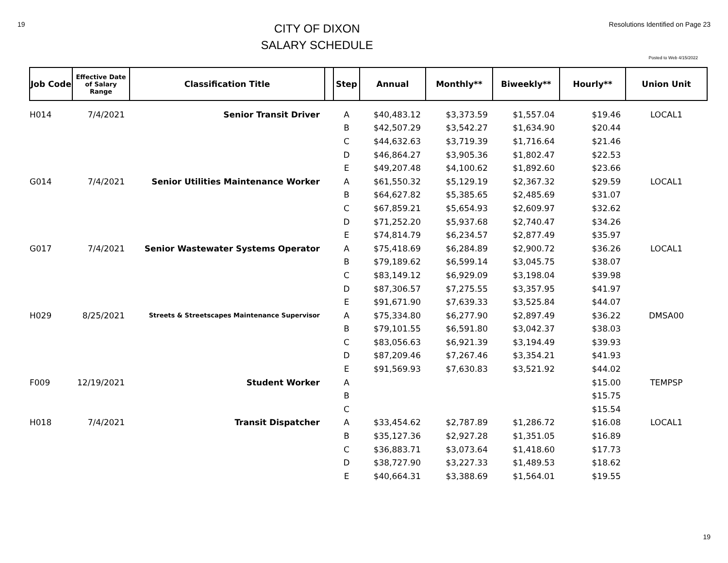19
CITY OF DIXON
SALARY SCHEDULE
Resolutions Identified on Page 23
Posted to Web 4/15/2022
| Job Code | Effective Date of Salary Range | Classification Title | | Step | Annual | Monthly** | Biweekly** | Hourly** | Union Unit |
| --- | --- | --- | --- | --- | --- | --- | --- | --- | --- |
| H014 | 7/4/2021 | Senior Transit Driver | | A | $40,483.12 | $3,373.59 | $1,557.04 | $19.46 | LOCAL1 |
| | | | | B | $42,507.29 | $3,542.27 | $1,634.90 | $20.44 | |
| | | | | C | $44,632.63 | $3,719.39 | $1,716.64 | $21.46 | |
| | | | | D | $46,864.27 | $3,905.36 | $1,802.47 | $22.53 | |
| | | | | E | $49,207.48 | $4,100.62 | $1,892.60 | $23.66 | |
| G014 | 7/4/2021 | Senior Utilities Maintenance Worker | | A | $61,550.32 | $5,129.19 | $2,367.32 | $29.59 | LOCAL1 |
| | | | | B | $64,627.82 | $5,385.65 | $2,485.69 | $31.07 | |
| | | | | C | $67,859.21 | $5,654.93 | $2,609.97 | $32.62 | |
| | | | | D | $71,252.20 | $5,937.68 | $2,740.47 | $34.26 | |
| | | | | E | $74,814.79 | $6,234.57 | $2,877.49 | $35.97 | |
| G017 | 7/4/2021 | Senior Wastewater Systems Operator | | A | $75,418.69 | $6,284.89 | $2,900.72 | $36.26 | LOCAL1 |
| | | | | B | $79,189.62 | $6,599.14 | $3,045.75 | $38.07 | |
| | | | | C | $83,149.12 | $6,929.09 | $3,198.04 | $39.98 | |
| | | | | D | $87,306.57 | $7,275.55 | $3,357.95 | $41.97 | |
| | | | | E | $91,671.90 | $7,639.33 | $3,525.84 | $44.07 | |
| H029 | 8/25/2021 | Streets & Streetscapes Maintenance Supervisor | | A | $75,334.80 | $6,277.90 | $2,897.49 | $36.22 | DMSA00 |
| | | | | B | $79,101.55 | $6,591.80 | $3,042.37 | $38.03 | |
| | | | | C | $83,056.63 | $6,921.39 | $3,194.49 | $39.93 | |
| | | | | D | $87,209.46 | $7,267.46 | $3,354.21 | $41.93 | |
| | | | | E | $91,569.93 | $7,630.83 | $3,521.92 | $44.02 | |
| F009 | 12/19/2021 | Student Worker | | A | | | | $15.00 | TEMPSP |
| | | | | B | | | | $15.75 | |
| | | | | C | | | | $15.54 | |
| H018 | 7/4/2021 | Transit Dispatcher | | A | $33,454.62 | $2,787.89 | $1,286.72 | $16.08 | LOCAL1 |
| | | | | B | $35,127.36 | $2,927.28 | $1,351.05 | $16.89 | |
| | | | | C | $36,883.71 | $3,073.64 | $1,418.60 | $17.73 | |
| | | | | D | $38,727.90 | $3,227.33 | $1,489.53 | $18.62 | |
| | | | | E | $40,664.31 | $3,388.69 | $1,564.01 | $19.55 | |
19